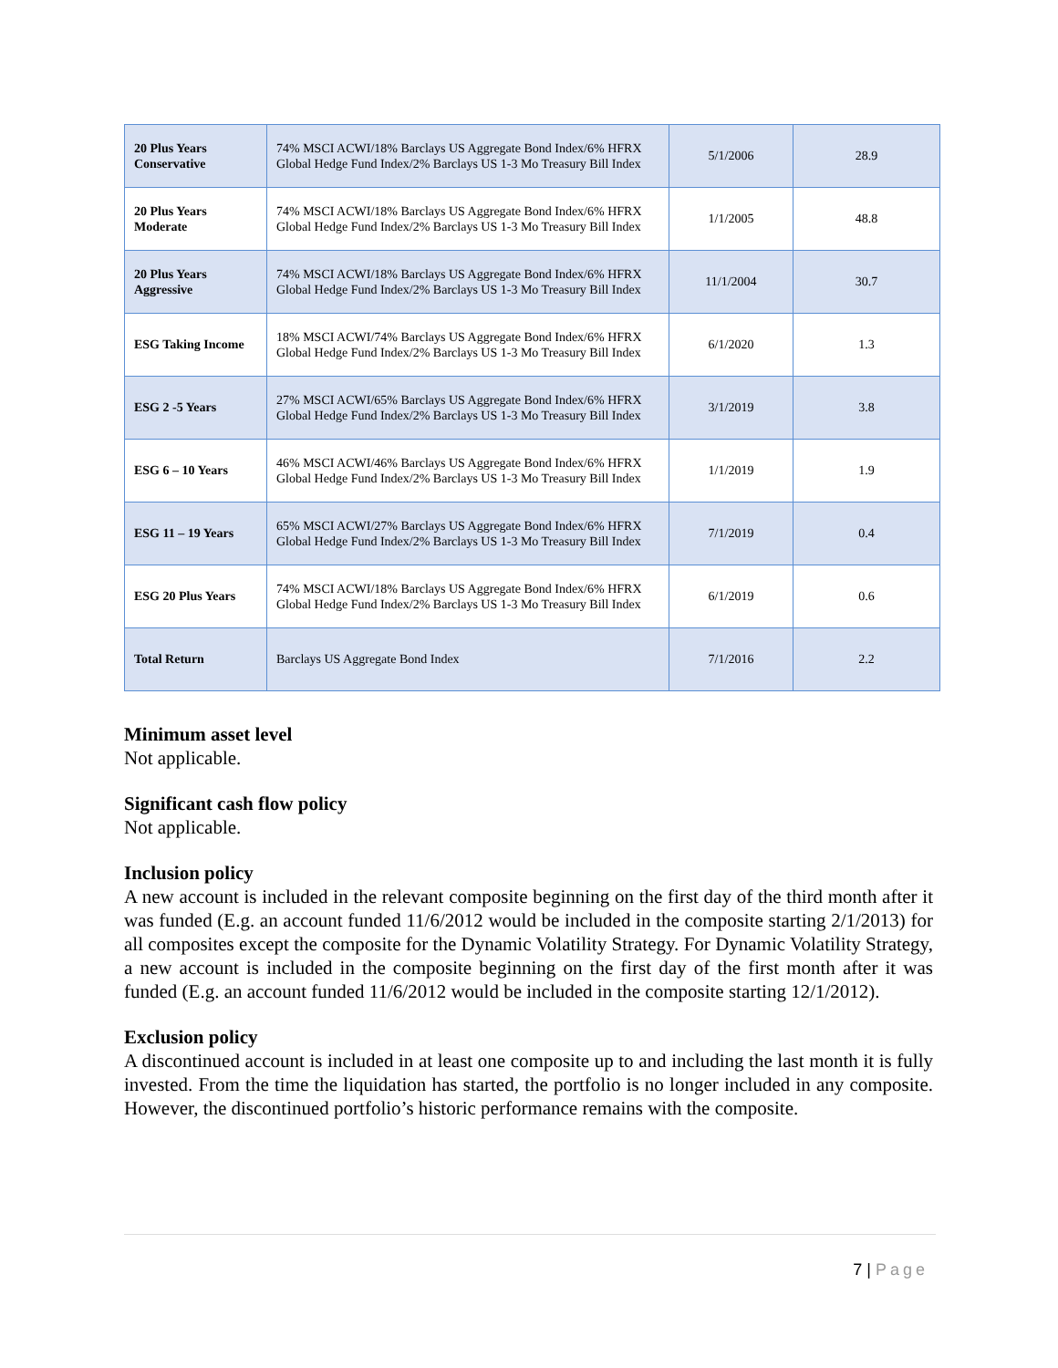| 20 Plus Years Conservative | 74% MSCI ACWI/18% Barclays US Aggregate Bond Index/6% HFRX Global Hedge Fund Index/2% Barclays US 1-3 Mo Treasury Bill Index | 5/1/2006 | 28.9 |
| 20 Plus Years Moderate | 74% MSCI ACWI/18% Barclays US Aggregate Bond Index/6% HFRX Global Hedge Fund Index/2% Barclays US 1-3 Mo Treasury Bill Index | 1/1/2005 | 48.8 |
| 20 Plus Years Aggressive | 74% MSCI ACWI/18% Barclays US Aggregate Bond Index/6% HFRX Global Hedge Fund Index/2% Barclays US 1-3 Mo Treasury Bill Index | 11/1/2004 | 30.7 |
| ESG Taking Income | 18% MSCI ACWI/74% Barclays US Aggregate Bond Index/6% HFRX Global Hedge Fund Index/2% Barclays US 1-3 Mo Treasury Bill Index | 6/1/2020 | 1.3 |
| ESG 2 -5 Years | 27% MSCI ACWI/65% Barclays US Aggregate Bond Index/6% HFRX Global Hedge Fund Index/2% Barclays US 1-3 Mo Treasury Bill Index | 3/1/2019 | 3.8 |
| ESG 6 – 10 Years | 46% MSCI ACWI/46% Barclays US Aggregate Bond Index/6% HFRX Global Hedge Fund Index/2% Barclays US 1-3 Mo Treasury Bill Index | 1/1/2019 | 1.9 |
| ESG 11 – 19 Years | 65% MSCI ACWI/27% Barclays US Aggregate Bond Index/6% HFRX Global Hedge Fund Index/2% Barclays US 1-3 Mo Treasury Bill Index | 7/1/2019 | 0.4 |
| ESG 20 Plus Years | 74% MSCI ACWI/18% Barclays US Aggregate Bond Index/6% HFRX Global Hedge Fund Index/2% Barclays US 1-3 Mo Treasury Bill Index | 6/1/2019 | 0.6 |
| Total Return | Barclays US Aggregate Bond Index | 7/1/2016 | 2.2 |
Minimum asset level
Not applicable.
Significant cash flow policy
Not applicable.
Inclusion policy
A new account is included in the relevant composite beginning on the first day of the third month after it was funded (E.g. an account funded 11/6/2012 would be included in the composite starting 2/1/2013) for all composites except the composite for the Dynamic Volatility Strategy. For Dynamic Volatility Strategy, a new account is included in the composite beginning on the first day of the first month after it was funded (E.g. an account funded 11/6/2012 would be included in the composite starting 12/1/2012).
Exclusion policy
A discontinued account is included in at least one composite up to and including the last month it is fully invested. From the time the liquidation has started, the portfolio is no longer included in any composite. However, the discontinued portfolio’s historic performance remains with the composite.
7 | Page